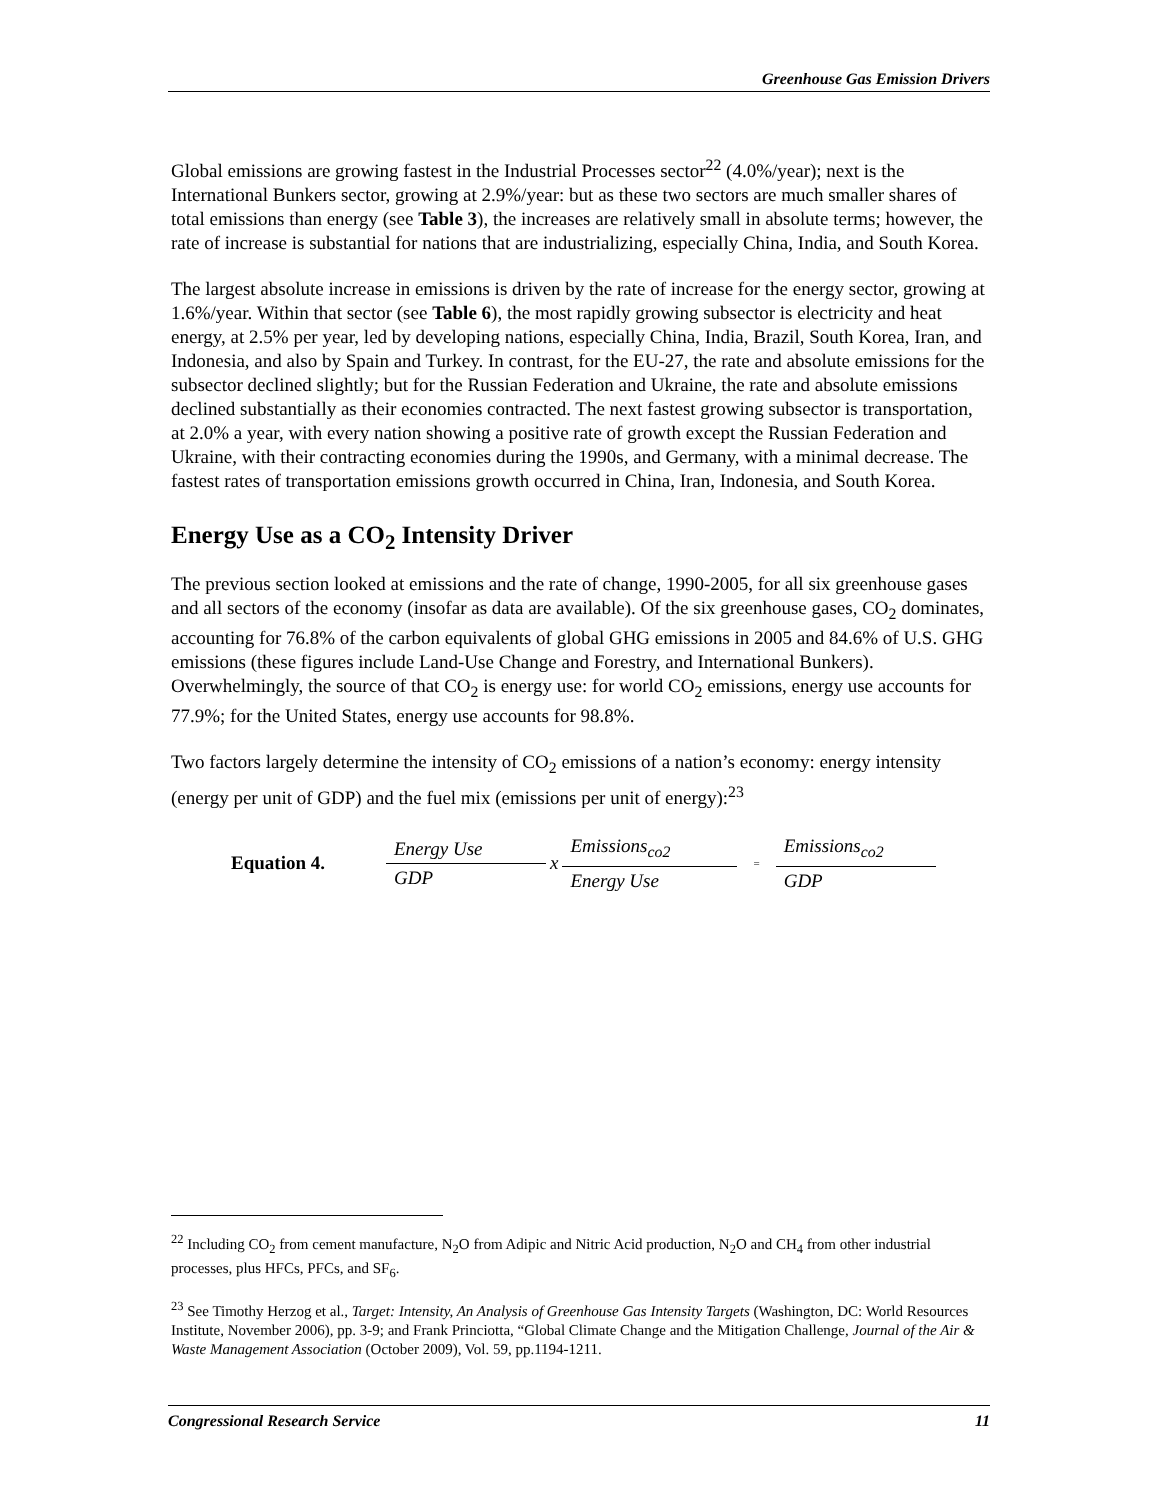Greenhouse Gas Emission Drivers
Global emissions are growing fastest in the Industrial Processes sector<sup>22</sup> (4.0%/year); next is the International Bunkers sector, growing at 2.9%/year: but as these two sectors are much smaller shares of total emissions than energy (see Table 3), the increases are relatively small in absolute terms; however, the rate of increase is substantial for nations that are industrializing, especially China, India, and South Korea.
The largest absolute increase in emissions is driven by the rate of increase for the energy sector, growing at 1.6%/year. Within that sector (see Table 6), the most rapidly growing subsector is electricity and heat energy, at 2.5% per year, led by developing nations, especially China, India, Brazil, South Korea, Iran, and Indonesia, and also by Spain and Turkey. In contrast, for the EU-27, the rate and absolute emissions for the subsector declined slightly; but for the Russian Federation and Ukraine, the rate and absolute emissions declined substantially as their economies contracted. The next fastest growing subsector is transportation, at 2.0% a year, with every nation showing a positive rate of growth except the Russian Federation and Ukraine, with their contracting economies during the 1990s, and Germany, with a minimal decrease. The fastest rates of transportation emissions growth occurred in China, Iran, Indonesia, and South Korea.
Energy Use as a CO<sub>2</sub> Intensity Driver
The previous section looked at emissions and the rate of change, 1990-2005, for all six greenhouse gases and all sectors of the economy (insofar as data are available). Of the six greenhouse gases, CO<sub>2</sub> dominates, accounting for 76.8% of the carbon equivalents of global GHG emissions in 2005 and 84.6% of U.S. GHG emissions (these figures include Land-Use Change and Forestry, and International Bunkers). Overwhelmingly, the source of that CO<sub>2</sub> is energy use: for world CO<sub>2</sub> emissions, energy use accounts for 77.9%; for the United States, energy use accounts for 98.8%.
Two factors largely determine the intensity of CO<sub>2</sub> emissions of a nation’s economy: energy intensity (energy per unit of GDP) and the fuel mix (emissions per unit of energy):<sup>23</sup>
Equation 4.
Energy Use
GDP
x
Emissions<sub>co2</sub>
Energy Use
=
Emissions<sub>co2</sub>
GDP
<sup>22</sup> Including CO<sub>2</sub> from cement manufacture, N<sub>2</sub>O from Adipic and Nitric Acid production, N<sub>2</sub>O and CH<sub>4</sub> from other industrial processes, plus HFCs, PFCs, and SF<sub>6</sub>.
<sup>23</sup> See Timothy Herzog et al., Target: Intensity, An Analysis of Greenhouse Gas Intensity Targets (Washington, DC: World Resources Institute, November 2006), pp. 3-9; and Frank Princiotta, “Global Climate Change and the Mitigation Challenge, Journal of the Air & Waste Management Association (October 2009), Vol. 59, pp.1194-1211.
Congressional Research Service 11